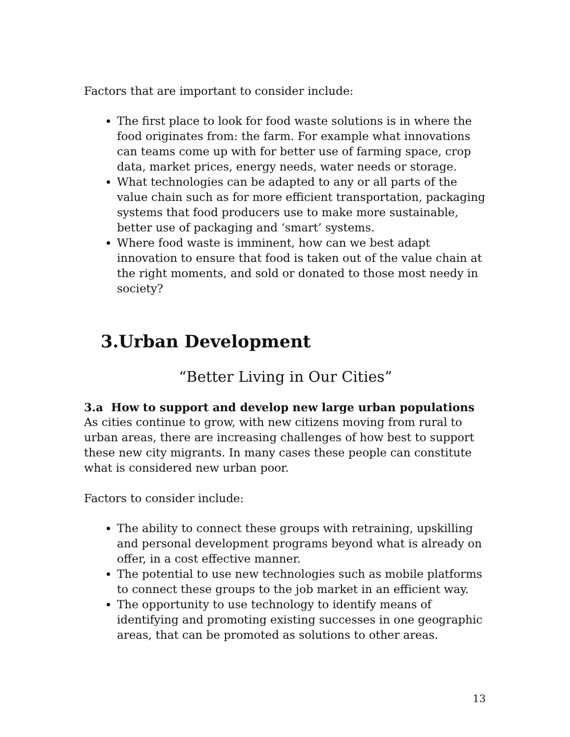Factors that are important to consider include:
The first place to look for food waste solutions is in where the food originates from: the farm. For example what innovations can teams come up with for better use of farming space, crop data, market prices, energy needs, water needs or storage.
What technologies can be adapted to any or all parts of the value chain such as for more efficient transportation, packaging systems that food producers use to make more sustainable, better use of packaging and ‘smart’ systems.
Where food waste is imminent, how can we best adapt innovation to ensure that food is taken out of the value chain at the right moments, and sold or donated to those most needy in society?
3.Urban Development
“Better Living in Our Cities”
3.a How to support and develop new large urban populations
As cities continue to grow, with new citizens moving from rural to urban areas, there are increasing challenges of how best to support these new city migrants. In many cases these people can constitute what is considered new urban poor.
Factors to consider include:
The ability to connect these groups with retraining, upskilling and personal development programs beyond what is already on offer, in a cost effective manner.
The potential to use new technologies such as mobile platforms to connect these groups to the job market in an efficient way.
The opportunity to use technology to identify means of identifying and promoting existing successes in one geographic areas, that can be promoted as solutions to other areas.
13